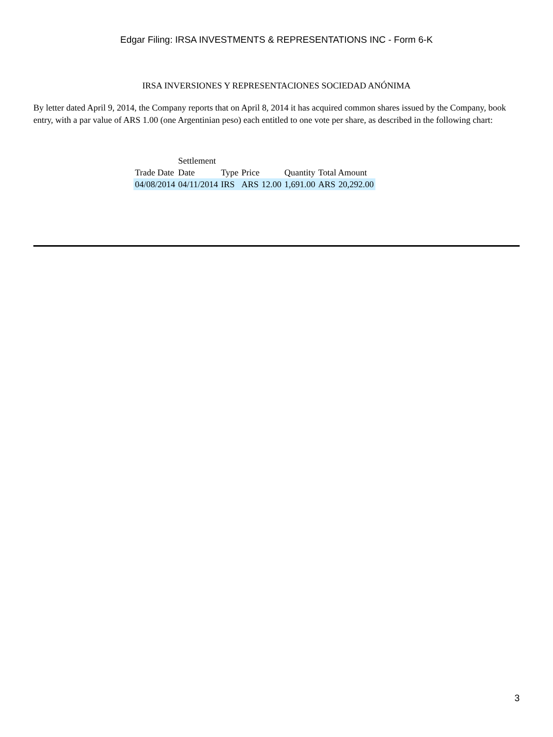Edgar Filing: IRSA INVESTMENTS & REPRESENTATIONS INC - Form 6-K
IRSA INVERSIONES Y REPRESENTACIONES SOCIEDAD ANÓNIMA
By letter dated April 9, 2014, the Company reports that on April 8, 2014 it has acquired common shares issued by the Company, book entry, with a par value of ARS 1.00 (one Argentinian peso) each entitled to one vote per share, as described in the following chart:
| Trade Date | Settlement Date | Type | Price | | Quantity | Total Amount | |
| --- | --- | --- | --- | --- | --- | --- | --- |
| 04/08/2014 | 04/11/2014 | IRS | ARS | 12.00 | 1,691.00 | ARS | 20,292.00 |
3